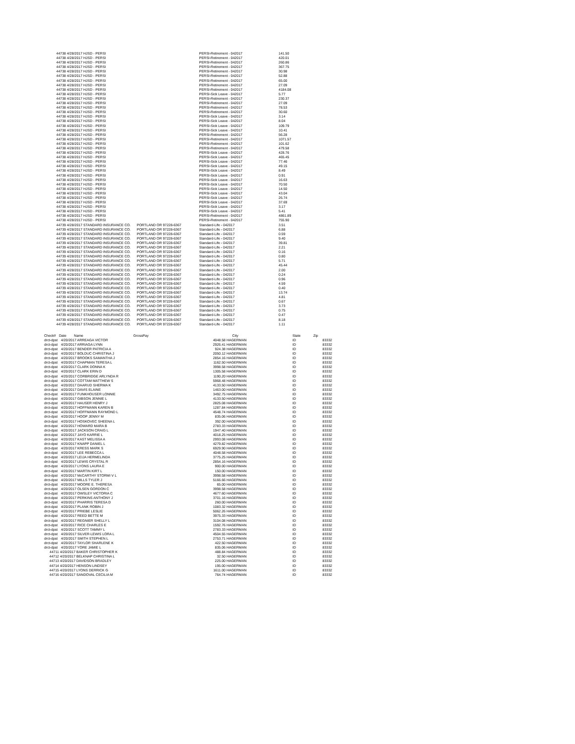| 44738 | 4/28/2017 HJSD - PERSI | | PERSI-Retirement - 042017 | 141.50 |
| 44738 | 4/28/2017 HJSD - PERSI | | PERSI-Retirement - 042017 | 420.01 |
| 44738 | 4/28/2017 HJSD - PERSI | | PERSI-Retirement - 042017 | 260.86 |
| 44738 | 4/28/2017 HJSD - PERSI | | PERSI-Retirement - 042017 | 367.75 |
| 44738 | 4/28/2017 HJSD - PERSI | | PERSI-Retirement - 042017 | 30.98 |
| 44738 | 4/28/2017 HJSD - PERSI | | PERSI-Retirement - 042017 | 52.88 |
| 44738 | 4/28/2017 HJSD - PERSI | | PERSI-Retirement - 042017 | 65.00 |
| 44738 | 4/28/2017 HJSD - PERSI | | PERSI-Retirement - 042017 | 27.09 |
| 44738 | 4/28/2017 HJSD - PERSI | | PERSI-Retirement - 042017 | 4184.08 |
| 44738 | 4/28/2017 HJSD - PERSI | | PERSI-Sick Leave - 042017 | 5.77 |
| 44738 | 4/28/2017 HJSD - PERSI | | PERSI-Retirement - 042017 | 230.37 |
| 44738 | 4/28/2017 HJSD - PERSI | | PERSI-Retirement - 042017 | 27.09 |
| 44738 | 4/28/2017 HJSD - PERSI | | PERSI-Retirement - 042017 | 78.53 |
| 44738 | 4/28/2017 HJSD - PERSI | | PERSI-Retirement - 042017 | 30.60 |
| 44738 | 4/28/2017 HJSD - PERSI | | PERSI-Sick Leave - 042017 | 3.14 |
| 44738 | 4/28/2017 HJSD - PERSI | | PERSI-Sick Leave - 042017 | 8.04 |
| 44738 | 4/28/2017 HJSD - PERSI | | PERSI-Sick Leave - 042017 | 109.79 |
| 44738 | 4/28/2017 HJSD - PERSI | | PERSI-Sick Leave - 042017 | 10.41 |
| 44738 | 4/28/2017 HJSD - PERSI | | PERSI-Retirement - 042017 | 56.28 |
| 44738 | 4/28/2017 HJSD - PERSI | | PERSI-Retirement - 042017 | 1071.57 |
| 44738 | 4/28/2017 HJSD - PERSI | | PERSI-Retirement - 042017 | 101.62 |
| 44738 | 4/28/2017 HJSD - PERSI | | PERSI-Retirement - 042017 | 479.58 |
| 44738 | 4/28/2017 HJSD - PERSI | | PERSI-Sick Leave - 042017 | 428.76 |
| 44738 | 4/28/2017 HJSD - PERSI | | PERSI-Sick Leave - 042017 | 465.45 |
| 44738 | 4/28/2017 HJSD - PERSI | | PERSI-Sick Leave - 042017 | 77.46 |
| 44738 | 4/28/2017 HJSD - PERSI | | PERSI-Sick Leave - 042017 | 49.15 |
| 44738 | 4/28/2017 HJSD - PERSI | | PERSI-Sick Leave - 042017 | 8.49 |
| 44738 | 4/28/2017 HJSD - PERSI | | PERSI-Sick Leave - 042017 | 0.91 |
| 44738 | 4/28/2017 HJSD - PERSI | | PERSI-Sick Leave - 042017 | 16.63 |
| 44738 | 4/28/2017 HJSD - PERSI | | PERSI-Sick Leave - 042017 | 70.50 |
| 44738 | 4/28/2017 HJSD - PERSI | | PERSI-Sick Leave - 042017 | 14.50 |
| 44738 | 4/28/2017 HJSD - PERSI | | PERSI-Sick Leave - 042017 | 43.04 |
| 44738 | 4/28/2017 HJSD - PERSI | | PERSI-Sick Leave - 042017 | 26.74 |
| 44738 | 4/28/2017 HJSD - PERSI | | PERSI-Sick Leave - 042017 | 37.69 |
| 44738 | 4/28/2017 HJSD - PERSI | | PERSI-Sick Leave - 042017 | 3.17 |
| 44738 | 4/28/2017 HJSD - PERSI | | PERSI-Sick Leave - 042017 | 5.41 |
| 44738 | 4/28/2017 HJSD - PERSI | | PERSI-Retirement - 042017 | 4861.89 |
| 44738 | 4/28/2017 HJSD - PERSI | | PERSI-Retirement - 042017 | 755.90 |
| 44739 | 4/28/2017 STANDARD INSURANCE CO. | PORTLAND OR 97228-6367 | Standard-Life - 042017 | 3.51 |
| 44739 | 4/28/2017 STANDARD INSURANCE CO. | PORTLAND OR 97228-6367 | Standard-Life - 042017 | 6.88 |
| 44739 | 4/28/2017 STANDARD INSURANCE CO. | PORTLAND OR 97228-6367 | Standard-Life - 042017 | 0.59 |
| 44739 | 4/28/2017 STANDARD INSURANCE CO. | PORTLAND OR 97228-6367 | Standard-Life - 042017 | 9.40 |
| 44739 | 4/28/2017 STANDARD INSURANCE CO. | PORTLAND OR 97228-6367 | Standard-Life - 042017 | 39.81 |
| 44739 | 4/28/2017 STANDARD INSURANCE CO. | PORTLAND OR 97228-6367 | Standard-Life - 042017 | 2.21 |
| 44739 | 4/28/2017 STANDARD INSURANCE CO. | PORTLAND OR 97228-6367 | Standard-Life - 042017 | 0.16 |
| 44739 | 4/28/2017 STANDARD INSURANCE CO. | PORTLAND OR 97228-6367 | Standard-Life - 042017 | 0.80 |
| 44739 | 4/28/2017 STANDARD INSURANCE CO. | PORTLAND OR 97228-6367 | Standard-Life - 042017 | 5.71 |
| 44739 | 4/28/2017 STANDARD INSURANCE CO. | PORTLAND OR 97228-6367 | Standard-Life - 042017 | 45.44 |
| 44739 | 4/28/2017 STANDARD INSURANCE CO. | PORTLAND OR 97228-6367 | Standard-Life - 042017 | 2.00 |
| 44739 | 4/28/2017 STANDARD INSURANCE CO. | PORTLAND OR 97228-6367 | Standard-Life - 042017 | 0.24 |
| 44739 | 4/28/2017 STANDARD INSURANCE CO. | PORTLAND OR 97228-6367 | Standard-Life - 042017 | 0.96 |
| 44739 | 4/28/2017 STANDARD INSURANCE CO. | PORTLAND OR 97228-6367 | Standard-Life - 042017 | 4.59 |
| 44739 | 4/28/2017 STANDARD INSURANCE CO. | PORTLAND OR 97228-6367 | Standard-Life - 042017 | 0.40 |
| 44739 | 4/28/2017 STANDARD INSURANCE CO. | PORTLAND OR 97228-6367 | Standard-Life - 042017 | 13.74 |
| 44739 | 4/28/2017 STANDARD INSURANCE CO. | PORTLAND OR 97228-6367 | Standard-Life - 042017 | 4.81 |
| 44739 | 4/28/2017 STANDARD INSURANCE CO. | PORTLAND OR 97228-6367 | Standard-Life - 042017 | 0.67 |
| 44739 | 4/28/2017 STANDARD INSURANCE CO. | PORTLAND OR 97228-6367 | Standard-Life - 042017 | 3.73 |
| 44739 | 4/28/2017 STANDARD INSURANCE CO. | PORTLAND OR 97228-6367 | Standard-Life - 042017 | 0.75 |
| 44739 | 4/28/2017 STANDARD INSURANCE CO. | PORTLAND OR 97228-6367 | Standard-Life - 042017 | 0.47 |
| 44739 | 4/28/2017 STANDARD INSURANCE CO. | PORTLAND OR 97228-6367 | Standard-Life - 042017 | 8.18 |
| 44739 | 4/28/2017 STANDARD INSURANCE CO. | PORTLAND OR 97228-6367 | Standard-Life - 042017 | 1.11 |
| Check# | Date Name | GrossPay | | City | State | Zip |
| --- | --- | --- | --- | --- | --- | --- |
| drct-dpst | 4/20/2017 ARREAGA VICTOR | | 4048.58 | HAGERMAN | ID | 83332 |
| drct-dpst | 4/20/2017 ARRIAGA LYNN | | 2926.41 | HAGERMAN | ID | 83332 |
| drct-dpst | 4/20/2017 BENDER PATRICIA A | | 924.38 | HAGERMAN | ID | 83332 |
| drct-dpst | 4/20/2017 BOLDUC CHRISTINA J | | 2050.12 | HAGERMAN | ID | 83332 |
| drct-dpst | 4/20/2017 BROOKS SAMANTHA J | | 2854.16 | HAGERMAN | ID | 83332 |
| drct-dpst | 4/20/2017 CHAPMAN TERESA L | | 1162.50 | HAGERMAN | ID | 83332 |
| drct-dpst | 4/20/2017 CLARK DONNA K | | 3998.58 | HAGERMAN | ID | 83332 |
| drct-dpst | 4/20/2017 CLARK ERIN D | | 1305.58 | HAGERMAN | ID | 83332 |
| drct-dpst | 4/20/2017 CORBRIDGE ARLYNDA R | | 1190.20 | HAGERMAN | ID | 83332 |
| drct-dpst | 4/20/2017 COTTAM MATTHEW S | | 5968.48 | HAGERMAN | ID | 83332 |
| drct-dpst | 4/20/2017 DAARUD SHERMA K | | 4133.50 | HAGERMAN | ID | 83332 |
| drct-dpst | 4/20/2017 DAVIS ELAINE | | 1463.00 | HAGERMAN | ID | 83332 |
| drct-dpst | 4/20/2017 FUNKHOUSER LONNIE | | 3492.75 | HAGERMAN | ID | 83332 |
| drct-dpst | 4/20/2017 GIBSON JENNIE L | | 4133.50 | HAGERMAN | ID | 83332 |
| drct-dpst | 4/20/2017 HAUSER HENRY J | | 2825.08 | HAGERMAN | ID | 83332 |
| drct-dpst | 4/20/2017 HOFFMANN KAREN B | | 1287.84 | HAGERMAN | ID | 83332 |
| drct-dpst | 4/20/2017 HOFFMANN RAYMOND L | | 4548.74 | HAGERMAN | ID | 83332 |
| drct-dpst | 4/20/2017 HOOP JENNY M | | 835.06 | HAGERMAN | ID | 83332 |
| drct-dpst | 4/20/2017 HOSKOVEC SHEENA L | | 392.00 | HAGERMAN | ID | 83332 |
| drct-dpst | 4/20/2017 HOWARD MARA B | | 2783.33 | HAGERMAN | ID | 83332 |
| drct-dpst | 4/20/2017 JACKSON CRAIG L | | 1947.40 | HAGERMAN | ID | 83332 |
| drct-dpst | 4/20/2017 JAYO KARRIE L | | 4018.25 | HAGERMAN | ID | 83332 |
| drct-dpst | 4/20/2017 KAST MELISSA A | | 2993.08 | HAGERMAN | ID | 83332 |
| drct-dpst | 4/20/2017 KNAPP DANIEL L | | 4279.82 | HAGERMAN | ID | 83332 |
| drct-dpst | 4/20/2017 KRESS MARK S | | 6929.90 | HAGERMAN | ID | 83332 |
| drct-dpst | 4/20/2017 LEE REBECCA L | | 4048.58 | HAGERMAN | ID | 83332 |
| drct-dpst | 4/20/2017 LEIJA HERMELINDA | | 3775.25 | HAGERMAN | ID | 83332 |
| drct-dpst | 4/20/2017 LEWIS CRYSTAL R | | 2854.16 | HAGERMAN | ID | 83332 |
| drct-dpst | 4/20/2017 LYONS LAURA E | | 900.00 | HAGERMAN | ID | 83332 |
| drct-dpst | 4/20/2017 MARTIN KIRT L | | 150.00 | HAGERMAN | ID | 83332 |
| drct-dpst | 4/20/2017 McCARTHY STORMI V L | | 3998.58 | HAGERMAN | ID | 83332 |
| drct-dpst | 4/20/2017 MILLS TYLER J | | 5166.66 | HAGERMAN | ID | 83332 |
| drct-dpst | 4/20/2017 MOORE E. THERESA | | 65.00 | HAGERMAN | ID | 83332 |
| drct-dpst | 4/20/2017 OLSEN GORDON C | | 3998.58 | HAGERMAN | ID | 83332 |
| drct-dpst | 4/20/2017 OWSLEY VICTORIA C | | 4677.60 | HAGERMAN | ID | 83332 |
| drct-dpst | 4/20/2017 PERKINS ANTHONY J | | 3701.16 | HAGERMAN | ID | 83332 |
| drct-dpst | 4/20/2017 PHARRIS TERESA D | | 260.00 | HAGERMAN | ID | 83332 |
| drct-dpst | 4/20/2017 PLANK ROBIN J | | 1083.32 | HAGERMAN | ID | 83332 |
| drct-dpst | 4/20/2017 PRIEBE LESLIE | | 5062.26 | HAGERMAN | ID | 83332 |
| drct-dpst | 4/20/2017 REED BETTE M | | 3975.33 | HAGERMAN | ID | 83332 |
| drct-dpst | 4/20/2017 REGNIER SHELLY L | | 3104.08 | HAGERMAN | ID | 83332 |
| drct-dpst | 4/20/2017 RICE CHARLES E | | 1592.76 | HAGERMAN | ID | 83332 |
| drct-dpst | 4/20/2017 SCOTT TAMMY L | | 2783.33 | HAGERMAN | ID | 83332 |
| drct-dpst | 4/20/2017 SILVER-LEWIS LORA L | | 4504.55 | HAGERMAN | ID | 83332 |
| drct-dpst | 4/20/2017 SMITH STEPHEN L | | 2753.71 | HAGERMAN | ID | 83332 |
| drct-dpst | 4/20/2017 TAYLOR SHARLENE K | | 422.50 | HAGERMAN | ID | 83332 |
| drct-dpst | 4/20/2017 YORE JAMIE L | | 835.06 | HAGERMAN | ID | 83332 |
| 44711 | 4/20/2017 BAKER CHRISTOPHER K | | 488.84 | HAGERMAN | ID | 83332 |
| 44712 | 4/20/2017 BELKNAP CHRISTINA L | | 32.50 | HAGERMAN | ID | 83332 |
| 44713 | 4/20/2017 DAVIDSON BRADLEY | | 225.00 | HAGERMAN | ID | 83332 |
| 44714 | 4/20/2017 HENSON LINDSEY | | 195.00 | HAGERMAN | ID | 83332 |
| 44715 | 4/20/2017 LYONS DERRICK G | | 1611.00 | HAGERMAN | ID | 83332 |
| 44716 | 4/20/2017 SANDOVAL CECILIA M | | 764.74 | HAGERMAN | ID | 83332 |